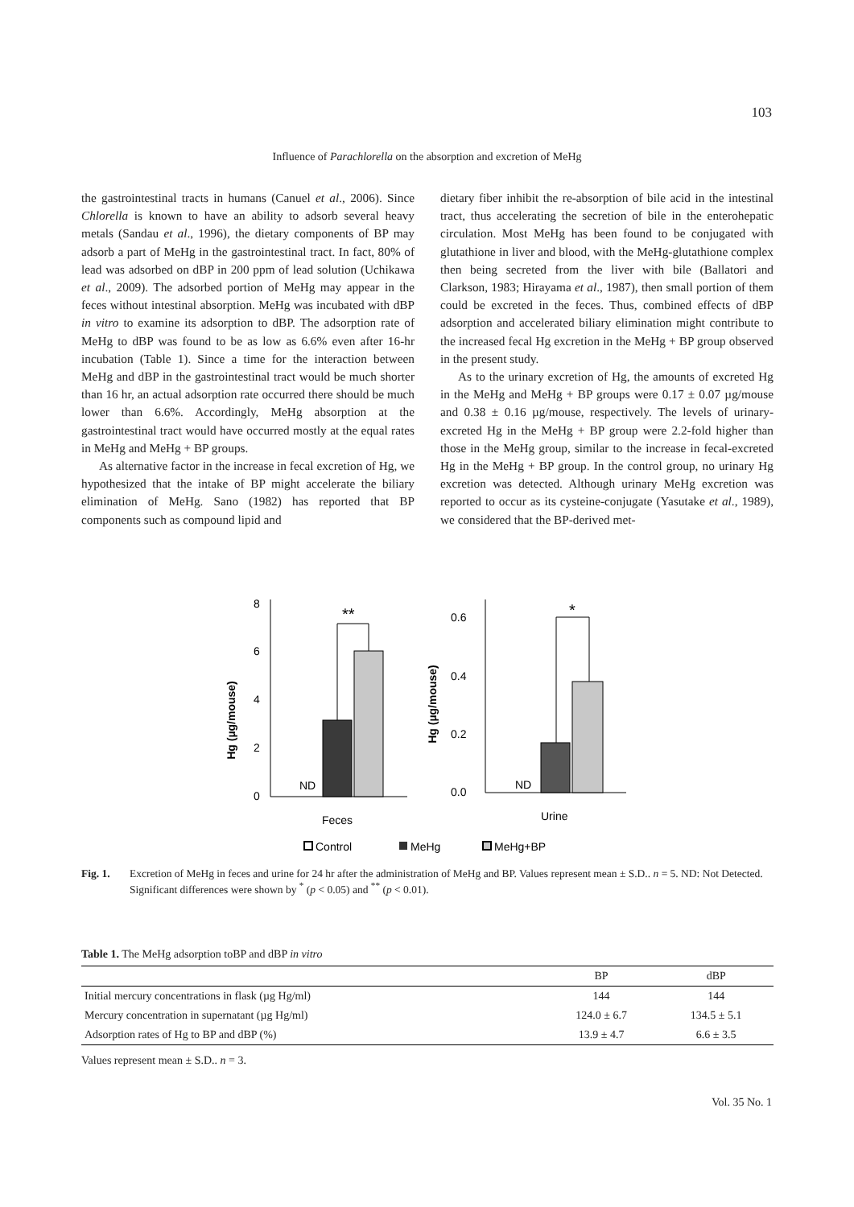103
Influence of Parachlorella on the absorption and excretion of MeHg
the gastrointestinal tracts in humans (Canuel et al., 2006). Since Chlorella is known to have an ability to adsorb several heavy metals (Sandau et al., 1996), the dietary components of BP may adsorb a part of MeHg in the gastrointestinal tract. In fact, 80% of lead was adsorbed on dBP in 200 ppm of lead solution (Uchikawa et al., 2009). The adsorbed portion of MeHg may appear in the feces without intestinal absorption. MeHg was incubated with dBP in vitro to examine its adsorption to dBP. The adsorption rate of MeHg to dBP was found to be as low as 6.6% even after 16-hr incubation (Table 1). Since a time for the interaction between MeHg and dBP in the gastrointestinal tract would be much shorter than 16 hr, an actual adsorption rate occurred there should be much lower than 6.6%. Accordingly, MeHg absorption at the gastrointestinal tract would have occurred mostly at the equal rates in MeHg and MeHg + BP groups.
As alternative factor in the increase in fecal excretion of Hg, we hypothesized that the intake of BP might accelerate the biliary elimination of MeHg. Sano (1982) has reported that BP components such as compound lipid and
dietary fiber inhibit the re-absorption of bile acid in the intestinal tract, thus accelerating the secretion of bile in the enterohepatic circulation. Most MeHg has been found to be conjugated with glutathione in liver and blood, with the MeHg-glutathione complex then being secreted from the liver with bile (Ballatori and Clarkson, 1983; Hirayama et al., 1987), then small portion of them could be excreted in the feces. Thus, combined effects of dBP adsorption and accelerated biliary elimination might contribute to the increased fecal Hg excretion in the MeHg + BP group observed in the present study.
As to the urinary excretion of Hg, the amounts of excreted Hg in the MeHg and MeHg + BP groups were 0.17 ± 0.07 µg/mouse and 0.38 ± 0.16 µg/mouse, respectively. The levels of urinary-excreted Hg in the MeHg + BP group were 2.2-fold higher than those in the MeHg group, similar to the increase in fecal-excreted Hg in the MeHg + BP group. In the control group, no urinary Hg excretion was detected. Although urinary MeHg excretion was reported to occur as its cysteine-conjugate (Yasutake et al., 1989), we considered that the BP-derived met-
8
6
4
2
0
Hg (µg/mouse)
ND
**
Feces
0.6
0.4
0.2
0.0
Hg (µg/mouse)
ND
*
Urine
Control
MeHg
MeHg+BP
Fig. 1. Excretion of MeHg in feces and urine for 24 hr after the administration of MeHg and BP. Values represent mean ± S.D.. n = 5. ND: Not Detected. Significant differences were shown by <sup>*</sup> (p < 0.05) and <sup>**</sup> (p < 0.01).
Table 1. The MeHg adsorption toBP and dBP in vitro
| | BP | dBP |
| --- | --- | --- |
| Initial mercury concentrations in flask (µg Hg/ml) | 144 | 144 |
| Mercury concentration in supernatant (µg Hg/ml) | 124.0 ± 6.7 | 134.5 ± 5.1 |
| Adsorption rates of Hg to BP and dBP (%) | 13.9 ± 4.7 | 6.6 ± 3.5 |
Values represent mean ± S.D.. n = 3.
Vol. 35 No. 1